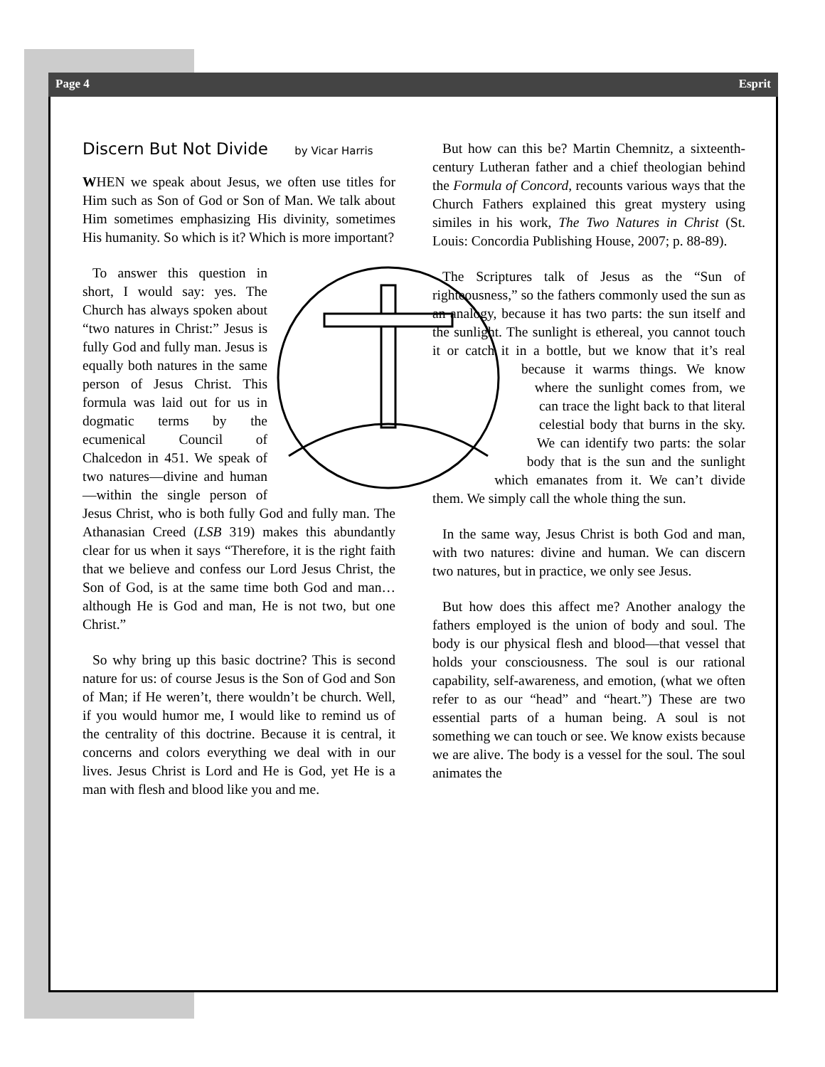Page 4 Esprit
Discern But Not Divide by Vicar Harris
WHEN we speak about Jesus, we often use titles for Him such as Son of God or Son of Man. We talk about Him sometimes emphasizing His divinity, sometimes His humanity. So which is it? Which is more important?
To answer this question in short, I would say: yes. The Church has always spoken about “two natures in Christ:” Jesus is fully God and fully man. Jesus is equally both natures in the same person of Jesus Christ. This formula was laid out for us in dogmatic terms by the ecumenical Council of Chalcedon in 451. We speak of two natures—divine and human—within the single person of Jesus Christ, who is both fully God and fully man. The Athanasian Creed (LSB 319) makes this abundantly clear for us when it says “Therefore, it is the right faith that we believe and confess our Lord Jesus Christ, the Son of God, is at the same time both God and man… although He is God and man, He is not two, but one Christ.”
So why bring up this basic doctrine? This is second nature for us: of course Jesus is the Son of God and Son of Man; if He weren’t, there wouldn’t be church. Well, if you would humor me, I would like to remind us of the centrality of this doctrine. Because it is central, it concerns and colors everything we deal with in our lives. Jesus Christ is Lord and He is God, yet He is a man with flesh and blood like you and me.
But how can this be? Martin Chemnitz, a sixteenth-century Lutheran father and a chief theologian behind the Formula of Concord, recounts various ways that the Church Fathers explained this great mystery using similes in his work, The Two Natures in Christ (St. Louis: Concordia Publishing House, 2007; p. 88-89).
The Scriptures talk of Jesus as the “Sun of righteousness,” so the fathers commonly used the sun as an analogy, because it has two parts: the sun itself and the sunlight. The sunlight is ethereal, you cannot touch it or catch it in a bottle, but we know that it’s real because it warms things. We know where the sunlight comes from, we can trace the light back to that literal celestial body that burns in the sky. We can identify two parts: the solar body that is the sun and the sunlight which emanates from it. We can’t divide them. We simply call the whole thing the sun.
In the same way, Jesus Christ is both God and man, with two natures: divine and human. We can discern two natures, but in practice, we only see Jesus.
But how does this affect me? Another analogy the fathers employed is the union of body and soul. The body is our physical flesh and blood—that vessel that holds your consciousness. The soul is our rational capability, self-awareness, and emotion, (what we often refer to as our “head” and “heart.”) These are two essential parts of a human being. A soul is not something we can touch or see. We know exists because we are alive. The body is a vessel for the soul. The soul animates the